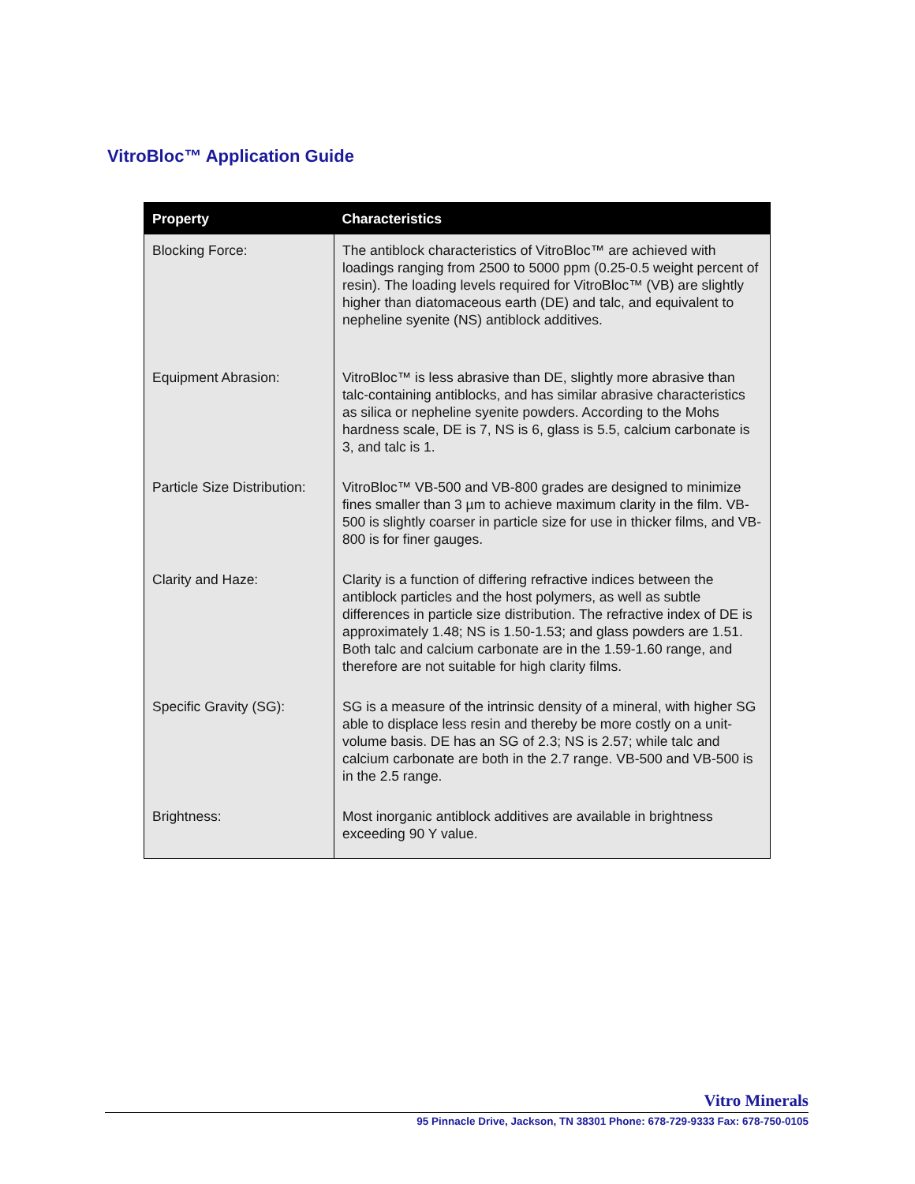VitroBloc™ Application Guide
| Property | Characteristics |
| --- | --- |
| Blocking Force: | The antiblock characteristics of VitroBloc™ are achieved with loadings ranging from 2500 to 5000 ppm (0.25-0.5 weight percent of resin). The loading levels required for VitroBloc™ (VB) are slightly higher than diatomaceous earth (DE) and talc, and equivalent to nepheline syenite (NS) antiblock additives. |
| Equipment Abrasion: | VitroBloc™ is less abrasive than DE, slightly more abrasive than talc-containing antiblocks, and has similar abrasive characteristics as silica or nepheline syenite powders. According to the Mohs hardness scale, DE is 7, NS is 6, glass is 5.5, calcium carbonate is 3, and talc is 1. |
| Particle Size Distribution: | VitroBloc™ VB-500 and VB-800 grades are designed to minimize fines smaller than 3 µm to achieve maximum clarity in the film. VB-500 is slightly coarser in particle size for use in thicker films, and VB-800 is for finer gauges. |
| Clarity and Haze: | Clarity is a function of differing refractive indices between the antiblock particles and the host polymers, as well as subtle differences in particle size distribution. The refractive index of DE is approximately 1.48; NS is 1.50-1.53; and glass powders are 1.51. Both talc and calcium carbonate are in the 1.59-1.60 range, and therefore are not suitable for high clarity films. |
| Specific Gravity (SG): | SG is a measure of the intrinsic density of a mineral, with higher SG able to displace less resin and thereby be more costly on a unit-volume basis. DE has an SG of 2.3; NS is 2.57; while talc and calcium carbonate are both in the 2.7 range. VB-500 and VB-500 is in the 2.5 range. |
| Brightness: | Most inorganic antiblock additives are available in brightness exceeding 90 Y value. |
Vitro Minerals
95 Pinnacle Drive, Jackson, TN 38301 Phone: 678-729-9333 Fax: 678-750-0105